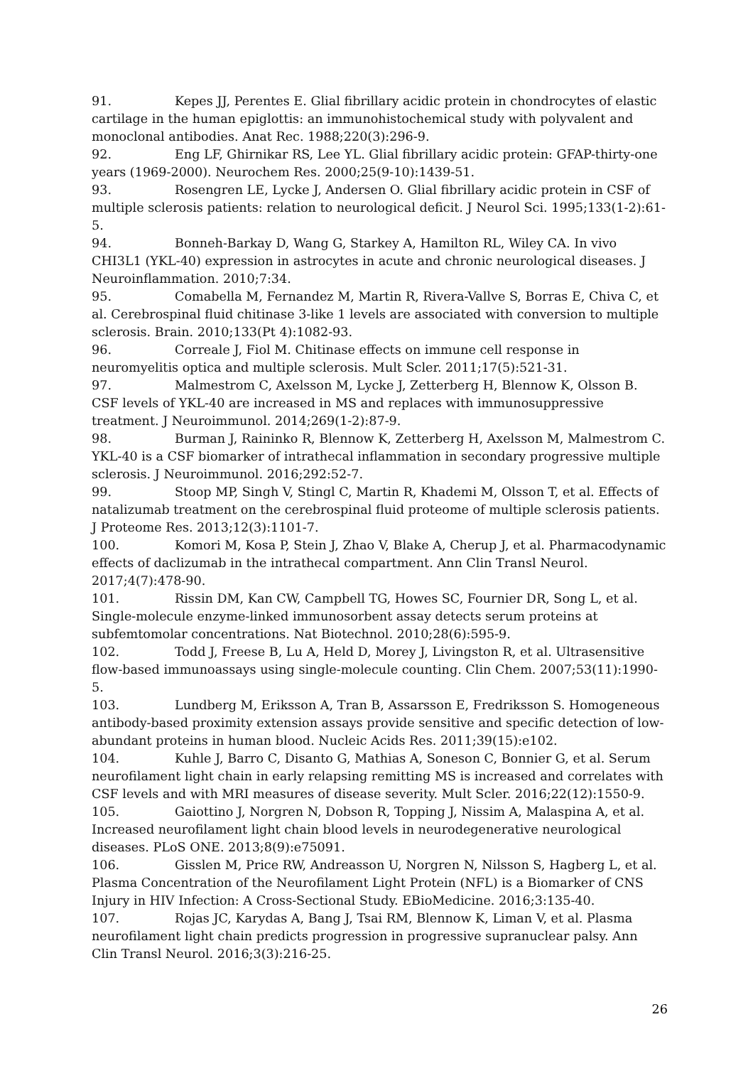91. Kepes JJ, Perentes E. Glial fibrillary acidic protein in chondrocytes of elastic cartilage in the human epiglottis: an immunohistochemical study with polyvalent and monoclonal antibodies. Anat Rec. 1988;220(3):296-9.
92. Eng LF, Ghirnikar RS, Lee YL. Glial fibrillary acidic protein: GFAP-thirty-one years (1969-2000). Neurochem Res. 2000;25(9-10):1439-51.
93. Rosengren LE, Lycke J, Andersen O. Glial fibrillary acidic protein in CSF of multiple sclerosis patients: relation to neurological deficit. J Neurol Sci. 1995;133(1-2):61-5.
94. Bonneh-Barkay D, Wang G, Starkey A, Hamilton RL, Wiley CA. In vivo CHI3L1 (YKL-40) expression in astrocytes in acute and chronic neurological diseases. J Neuroinflammation. 2010;7:34.
95. Comabella M, Fernandez M, Martin R, Rivera-Vallve S, Borras E, Chiva C, et al. Cerebrospinal fluid chitinase 3-like 1 levels are associated with conversion to multiple sclerosis. Brain. 2010;133(Pt 4):1082-93.
96. Correale J, Fiol M. Chitinase effects on immune cell response in neuromyelitis optica and multiple sclerosis. Mult Scler. 2011;17(5):521-31.
97. Malmestrom C, Axelsson M, Lycke J, Zetterberg H, Blennow K, Olsson B. CSF levels of YKL-40 are increased in MS and replaces with immunosuppressive treatment. J Neuroimmunol. 2014;269(1-2):87-9.
98. Burman J, Raininko R, Blennow K, Zetterberg H, Axelsson M, Malmestrom C. YKL-40 is a CSF biomarker of intrathecal inflammation in secondary progressive multiple sclerosis. J Neuroimmunol. 2016;292:52-7.
99. Stoop MP, Singh V, Stingl C, Martin R, Khademi M, Olsson T, et al. Effects of natalizumab treatment on the cerebrospinal fluid proteome of multiple sclerosis patients. J Proteome Res. 2013;12(3):1101-7.
100. Komori M, Kosa P, Stein J, Zhao V, Blake A, Cherup J, et al. Pharmacodynamic effects of daclizumab in the intrathecal compartment. Ann Clin Transl Neurol. 2017;4(7):478-90.
101. Rissin DM, Kan CW, Campbell TG, Howes SC, Fournier DR, Song L, et al. Single-molecule enzyme-linked immunosorbent assay detects serum proteins at subfemtomolar concentrations. Nat Biotechnol. 2010;28(6):595-9.
102. Todd J, Freese B, Lu A, Held D, Morey J, Livingston R, et al. Ultrasensitive flow-based immunoassays using single-molecule counting. Clin Chem. 2007;53(11):1990-5.
103. Lundberg M, Eriksson A, Tran B, Assarsson E, Fredriksson S. Homogeneous antibody-based proximity extension assays provide sensitive and specific detection of low-abundant proteins in human blood. Nucleic Acids Res. 2011;39(15):e102.
104. Kuhle J, Barro C, Disanto G, Mathias A, Soneson C, Bonnier G, et al. Serum neurofilament light chain in early relapsing remitting MS is increased and correlates with CSF levels and with MRI measures of disease severity. Mult Scler. 2016;22(12):1550-9.
105. Gaiottino J, Norgren N, Dobson R, Topping J, Nissim A, Malaspina A, et al. Increased neurofilament light chain blood levels in neurodegenerative neurological diseases. PLoS ONE. 2013;8(9):e75091.
106. Gisslen M, Price RW, Andreasson U, Norgren N, Nilsson S, Hagberg L, et al. Plasma Concentration of the Neurofilament Light Protein (NFL) is a Biomarker of CNS Injury in HIV Infection: A Cross-Sectional Study. EBioMedicine. 2016;3:135-40.
107. Rojas JC, Karydas A, Bang J, Tsai RM, Blennow K, Liman V, et al. Plasma neurofilament light chain predicts progression in progressive supranuclear palsy. Ann Clin Transl Neurol. 2016;3(3):216-25.
26